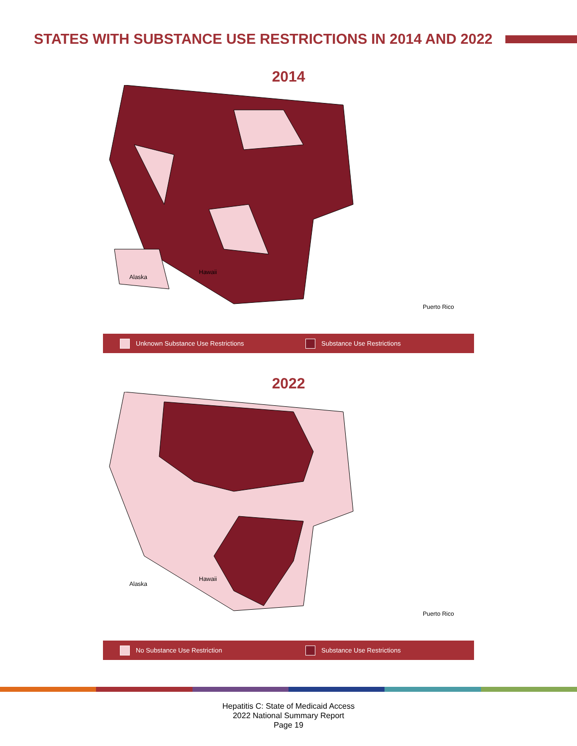STATES WITH SUBSTANCE USE RESTRICTIONS IN 2014 AND 2022
2014
Hawaii
Alaska
Puerto Rico
Unknown Substance Use Restrictions
Substance Use Restrictions
2022
Hawaii
Alaska
Puerto Rico
No Substance Use Restriction Substance Use Restrictions
Hepatitis C: State of Medicaid Access
2022 National Summary Report
Page 19